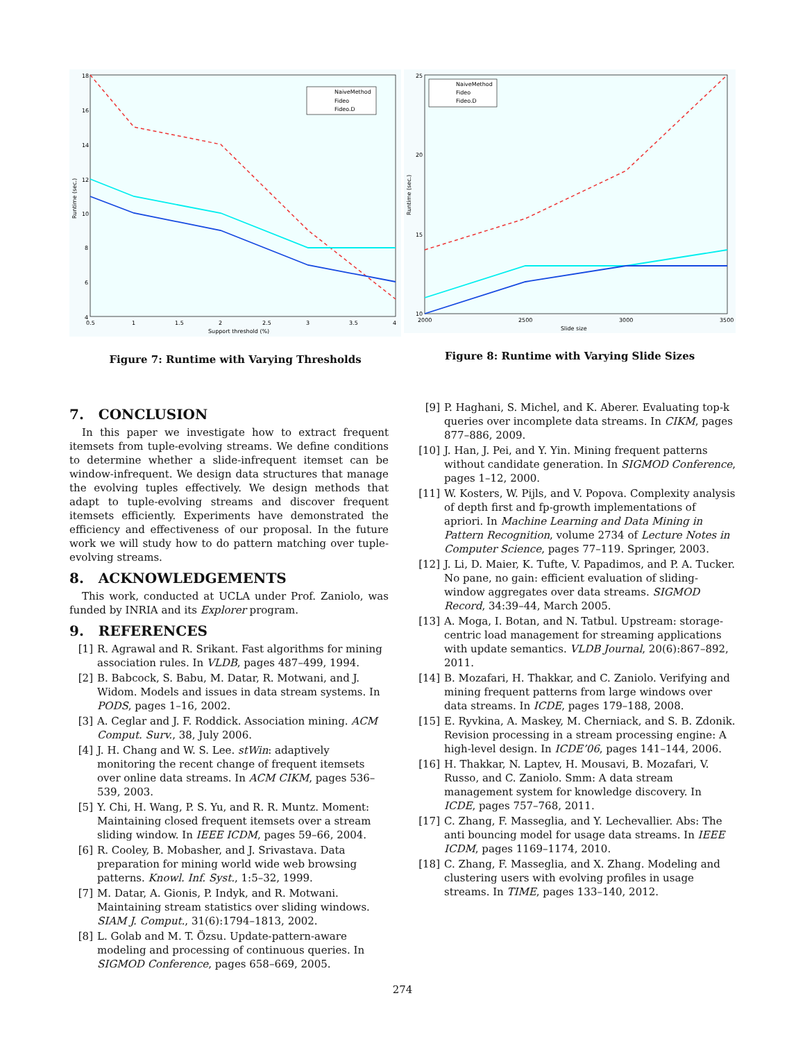NaiveMethod
Fideo
Fideo.D
18
16
14
12
10
8
6
4
0.5
1
1.5
2
2.5
3
3.5
4
Support threshold (%)
Runtime (sec.)
Figure 7: Runtime with Varying Thresholds
NaiveMethod
Fideo
Fideo.D
25
20
15
10
2000
2500
3000
3500
Slide size
Runtime (sec.)
Figure 8: Runtime with Varying Slide Sizes
7. CONCLUSION
In this paper we investigate how to extract frequent itemsets from tuple-evolving streams. We define conditions to determine whether a slide-infrequent itemset can be window-infrequent. We design data structures that manage the evolving tuples effectively. We design methods that adapt to tuple-evolving streams and discover frequent itemsets efficiently. Experiments have demonstrated the efficiency and effectiveness of our proposal. In the future work we will study how to do pattern matching over tuple-evolving streams.
8. ACKNOWLEDGEMENTS
This work, conducted at UCLA under Prof. Zaniolo, was funded by INRIA and its Explorer program.
9. REFERENCES
[1] R. Agrawal and R. Srikant. Fast algorithms for mining association rules. In VLDB, pages 487–499, 1994.
[2] B. Babcock, S. Babu, M. Datar, R. Motwani, and J. Widom. Models and issues in data stream systems. In PODS, pages 1–16, 2002.
[3] A. Ceglar and J. F. Roddick. Association mining. ACM Comput. Surv., 38, July 2006.
[4] J. H. Chang and W. S. Lee. stWin: adaptively monitoring the recent change of frequent itemsets over online data streams. In ACM CIKM, pages 536–539, 2003.
[5] Y. Chi, H. Wang, P. S. Yu, and R. R. Muntz. Moment: Maintaining closed frequent itemsets over a stream sliding window. In IEEE ICDM, pages 59–66, 2004.
[6] R. Cooley, B. Mobasher, and J. Srivastava. Data preparation for mining world wide web browsing patterns. Knowl. Inf. Syst., 1:5–32, 1999.
[7] M. Datar, A. Gionis, P. Indyk, and R. Motwani. Maintaining stream statistics over sliding windows. SIAM J. Comput., 31(6):1794–1813, 2002.
[8] L. Golab and M. T. Özsu. Update-pattern-aware modeling and processing of continuous queries. In SIGMOD Conference, pages 658–669, 2005.
[9] P. Haghani, S. Michel, and K. Aberer. Evaluating top-k queries over incomplete data streams. In CIKM, pages 877–886, 2009.
[10] J. Han, J. Pei, and Y. Yin. Mining frequent patterns without candidate generation. In SIGMOD Conference, pages 1–12, 2000.
[11] W. Kosters, W. Pijls, and V. Popova. Complexity analysis of depth first and fp-growth implementations of apriori. In Machine Learning and Data Mining in Pattern Recognition, volume 2734 of Lecture Notes in Computer Science, pages 77–119. Springer, 2003.
[12] J. Li, D. Maier, K. Tufte, V. Papadimos, and P. A. Tucker. No pane, no gain: efficient evaluation of sliding-window aggregates over data streams. SIGMOD Record, 34:39–44, March 2005.
[13] A. Moga, I. Botan, and N. Tatbul. Upstream: storage-centric load management for streaming applications with update semantics. VLDB Journal, 20(6):867–892, 2011.
[14] B. Mozafari, H. Thakkar, and C. Zaniolo. Verifying and mining frequent patterns from large windows over data streams. In ICDE, pages 179–188, 2008.
[15] E. Ryvkina, A. Maskey, M. Cherniack, and S. B. Zdonik. Revision processing in a stream processing engine: A high-level design. In ICDE’06, pages 141–144, 2006.
[16] H. Thakkar, N. Laptev, H. Mousavi, B. Mozafari, V. Russo, and C. Zaniolo. Smm: A data stream management system for knowledge discovery. In ICDE, pages 757–768, 2011.
[17] C. Zhang, F. Masseglia, and Y. Lechevallier. Abs: The anti bouncing model for usage data streams. In IEEE ICDM, pages 1169–1174, 2010.
[18] C. Zhang, F. Masseglia, and X. Zhang. Modeling and clustering users with evolving profiles in usage streams. In TIME, pages 133–140, 2012.
274